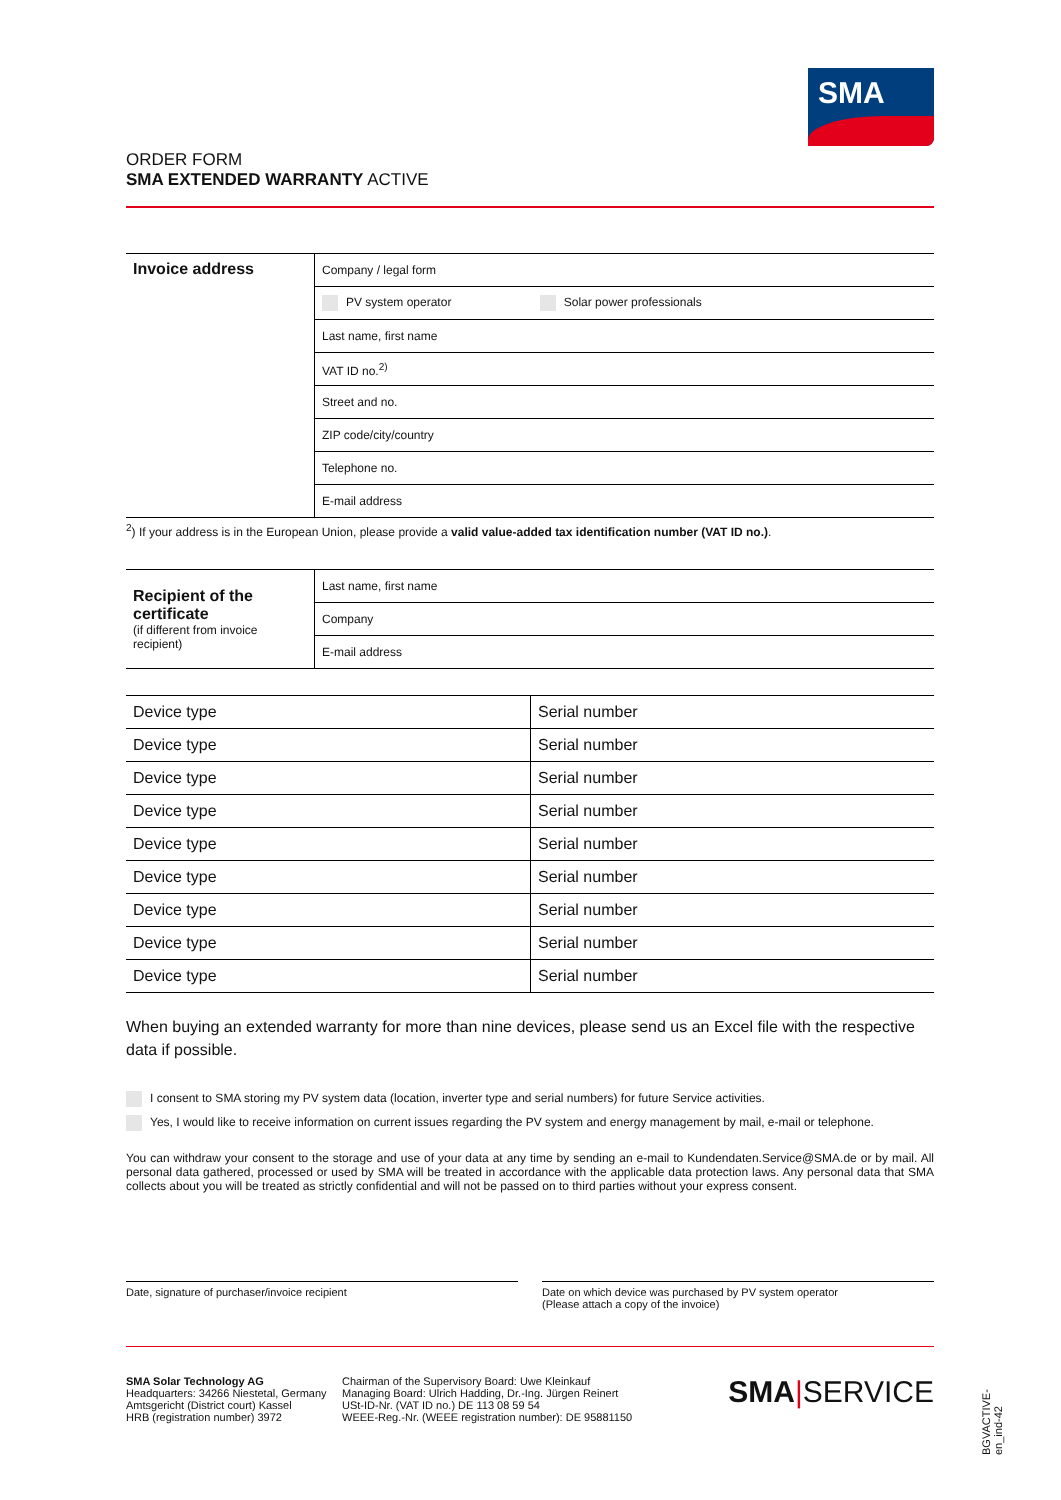SMA
ORDER FORM
SMA EXTENDED WARRANTY ACTIVE
| Invoice address | Company / legal form |
| | PV system operator Solar power professionals |
| | Last name, first name |
| | VAT ID no.<sup>2)</sup> |
| | Street and no. |
| | ZIP code/city/country |
| | Telephone no. |
| | E-mail address |
<sup>2</sup>) If your address is in the European Union, please provide a valid value-added tax identification number (VAT ID no.).
| Recipient of the certificate (if different from invoice recipient) | Last name, first name |
| | Company |
| | E-mail address |
| Device type | Serial number |
| Device type | Serial number |
| Device type | Serial number |
| Device type | Serial number |
| Device type | Serial number |
| Device type | Serial number |
| Device type | Serial number |
| Device type | Serial number |
| Device type | Serial number |
When buying an extended warranty for more than nine devices, please send us an Excel file with the respective data if possible.
I consent to SMA storing my PV system data (location, inverter type and serial numbers) for future Service activities.
Yes, I would like to receive information on current issues regarding the PV system and energy management by mail, e-mail or telephone.
You can withdraw your consent to the storage and use of your data at any time by sending an e-mail to Kundendaten.Service@SMA.de or by mail. All personal data gathered, processed or used by SMA will be treated in accordance with the applicable data protection laws. Any personal data that SMA collects about you will be treated as strictly confidential and will not be passed on to third parties without your express consent.
Date, signature of purchaser/invoice recipient
Date on which device was purchased by PV system operator
(Please attach a copy of the invoice)
SMA Solar Technology AG
Headquarters: 34266 Niestetal, Germany
Amtsgericht (District court) Kassel
HRB (registration number) 3972
Chairman of the Supervisory Board: Uwe Kleinkauf
Managing Board: Ulrich Hadding, Dr.-Ing. Jürgen Reinert
USt-ID-Nr. (VAT ID no.) DE 113 08 59 54
WEEE-Reg.-Nr. (WEEE registration number): DE 95881150
SMA|SERVICE
BGVACTIVE-en_ind-42